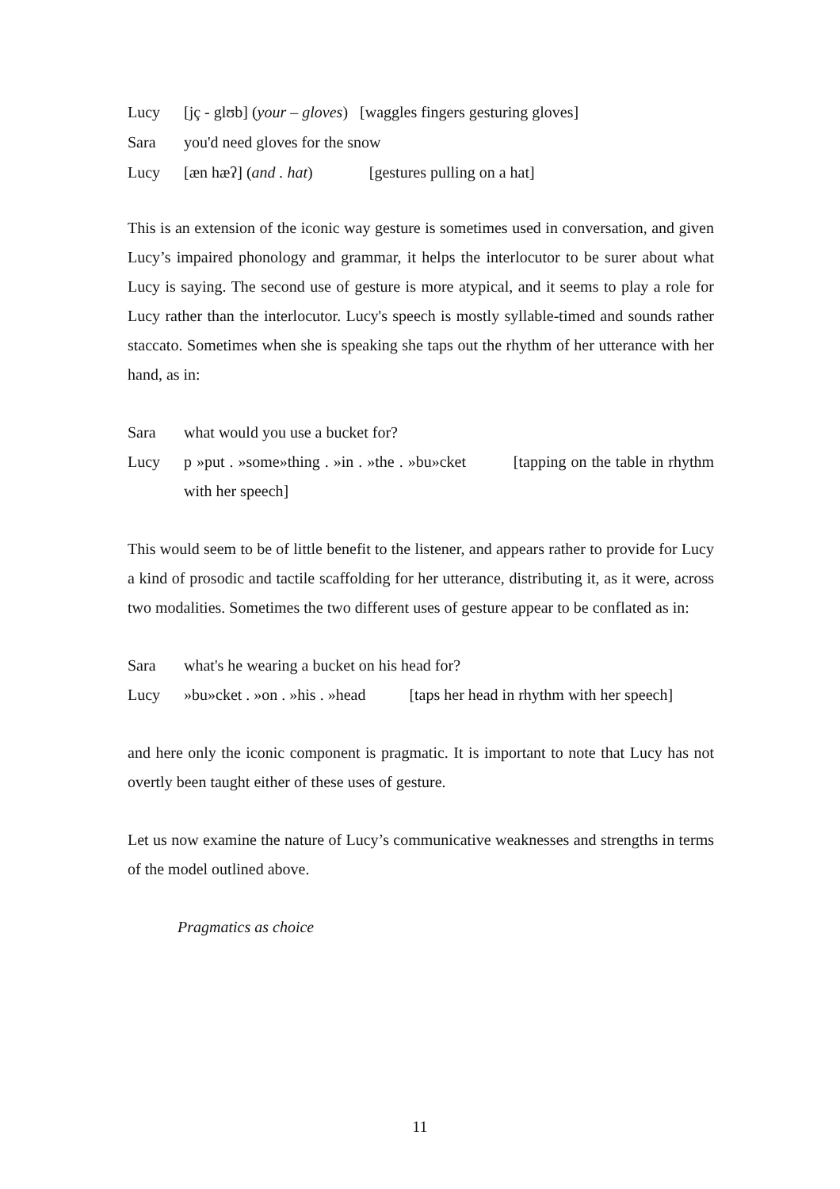Lucy [jç - glʊb] (your – gloves) [waggles fingers gesturing gloves]
Sara you'd need gloves for the snow
Lucy [æn hæʔ] (and . hat) [gestures pulling on a hat]
This is an extension of the iconic way gesture is sometimes used in conversation, and given Lucy’s impaired phonology and grammar, it helps the interlocutor to be surer about what Lucy is saying. The second use of gesture is more atypical, and it seems to play a role for Lucy rather than the interlocutor. Lucy's speech is mostly syllable-timed and sounds rather staccato. Sometimes when she is speaking she taps out the rhythm of her utterance with her hand, as in:
Sara what would you use a bucket for?
Lucy p »put . »some»thing . »in . »the . »bu»cket [tapping on the table in rhythm with her speech]
This would seem to be of little benefit to the listener, and appears rather to provide for Lucy a kind of prosodic and tactile scaffolding for her utterance, distributing it, as it were, across two modalities. Sometimes the two different uses of gesture appear to be conflated as in:
Sara what's he wearing a bucket on his head for?
Lucy »bu»cket . »on . »his . »head [taps her head in rhythm with her speech]
and here only the iconic component is pragmatic. It is important to note that Lucy has not overtly been taught either of these uses of gesture.
Let us now examine the nature of Lucy’s communicative weaknesses and strengths in terms of the model outlined above.
Pragmatics as choice
11